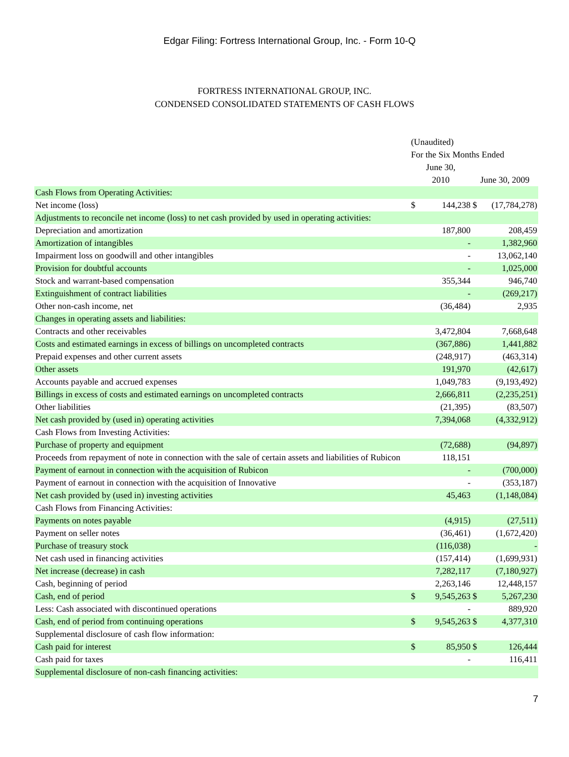Edgar Filing: Fortress International Group, Inc. - Form 10-Q
FORTRESS INTERNATIONAL GROUP, INC.
CONDENSED CONSOLIDATED STATEMENTS OF CASH FLOWS
| | (Unaudited) For the Six Months Ended | | | |
| --- | --- | --- | --- | --- |
| | June 30, 2010 | | June 30, 2009 | |
| Cash Flows from Operating Activities: | | | | |
| Net income (loss) | $ | 144,238 | $ | (17,784,278) |
| Adjustments to reconcile net income (loss) to net cash provided by used in operating activities: | | | | |
| Depreciation and amortization | | 187,800 | | 208,459 |
| Amortization of intangibles | | - | | 1,382,960 |
| Impairment loss on goodwill and other intangibles | | - | | 13,062,140 |
| Provision for doubtful accounts | | - | | 1,025,000 |
| Stock and warrant-based compensation | | 355,344 | | 946,740 |
| Extinguishment of contract liabilities | | - | | (269,217) |
| Other non-cash income, net | | (36,484) | | 2,935 |
| Changes in operating assets and liabilities: | | | | |
| Contracts and other receivables | | 3,472,804 | | 7,668,648 |
| Costs and estimated earnings in excess of billings on uncompleted contracts | | (367,886) | | 1,441,882 |
| Prepaid expenses and other current assets | | (248,917) | | (463,314) |
| Other assets | | 191,970 | | (42,617) |
| Accounts payable and accrued expenses | | 1,049,783 | | (9,193,492) |
| Billings in excess of costs and estimated earnings on uncompleted contracts | | 2,666,811 | | (2,235,251) |
| Other liabilities | | (21,395) | | (83,507) |
| Net cash provided by (used in) operating activities | | 7,394,068 | | (4,332,912) |
| Cash Flows from Investing Activities: | | | | |
| Purchase of property and equipment | | (72,688) | | (94,897) |
| Proceeds from repayment of note in connection with the sale of certain assets and liabilities of Rubicon | | 118,151 | | |
| Payment of earnout in connection with the acquisition of Rubicon | | - | | (700,000) |
| Payment of earnout in connection with the acquisition of Innovative | | - | | (353,187) |
| Net cash provided by (used in) investing activities | | 45,463 | | (1,148,084) |
| Cash Flows from Financing Activities: | | | | |
| Payments on notes payable | | (4,915) | | (27,511) |
| Payment on seller notes | | (36,461) | | (1,672,420) |
| Purchase of treasury stock | | (116,038) | | - |
| Net cash used in financing activities | | (157,414) | | (1,699,931) |
| Net increase (decrease) in cash | | 7,282,117 | | (7,180,927) |
| Cash, beginning of period | | 2,263,146 | | 12,448,157 |
| Cash, end of period | $ | 9,545,263 | $ | 5,267,230 |
| Less: Cash associated with discontinued operations | | - | | 889,920 |
| Cash, end of period from continuing operations | $ | 9,545,263 | $ | 4,377,310 |
| Supplemental disclosure of cash flow information: | | | | |
| Cash paid for interest | $ | 85,950 | $ | 126,444 |
| Cash paid for taxes | | - | | 116,411 |
| Supplemental disclosure of non-cash financing activities: | | | | |
7